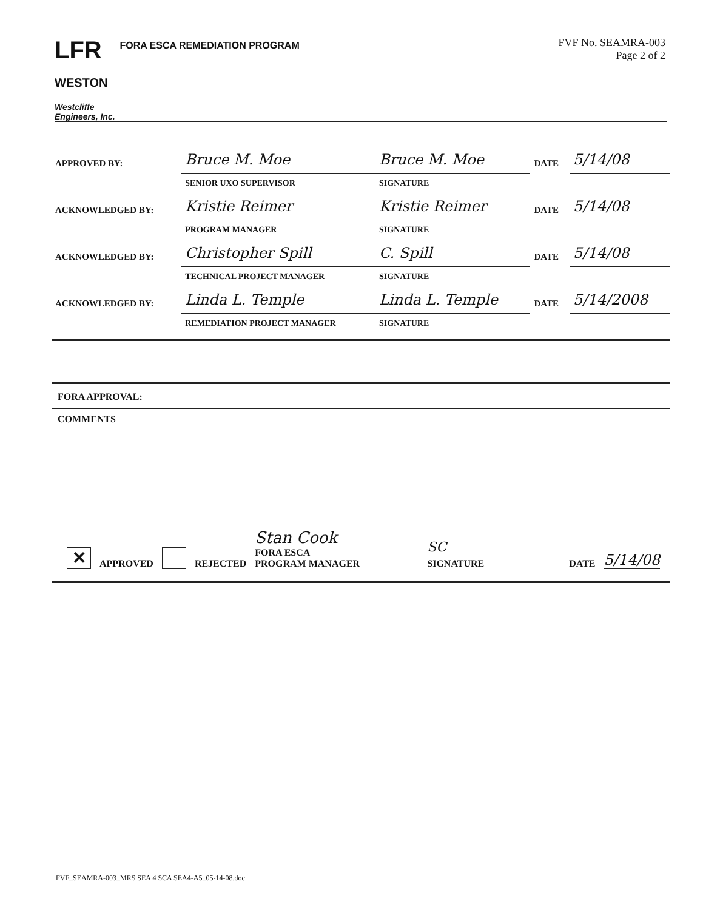LFR
WESTON
FORA ESCA REMEDIATION PROGRAM
FVF No. SEAMRA-003
Page 2 of 2
Westcliffe
Engineers, Inc.
| APPROVED BY: | Bruce M. Moe | Bruce M. Moe | DATE | 5/14/08 |
| | SENIOR UXO SUPERVISOR | SIGNATURE | | |
| ACKNOWLEDGED BY: | Kristie Reimer | Kristie Reimer | DATE | 5/14/08 |
| | PROGRAM MANAGER | SIGNATURE | | |
| ACKNOWLEDGED BY: | Christopher Spill | C. Spill | DATE | 5/14/08 |
| | TECHNICAL PROJECT MANAGER | SIGNATURE | | |
| ACKNOWLEDGED BY: | Linda L. Temple | Linda L. Temple | DATE | 5/14/2008 |
| | REMEDIATION PROJECT MANAGER | SIGNATURE | | |
FORA APPROVAL:
COMMENTS
✕ APPROVED REJECTED Stan Cook
FORA ESCA
PROGRAM MANAGER SC
SIGNATURE DATE 5/14/08
FVF_SEAMRA-003_MRS SEA 4 SCA SEA4-A5_05-14-08.doc